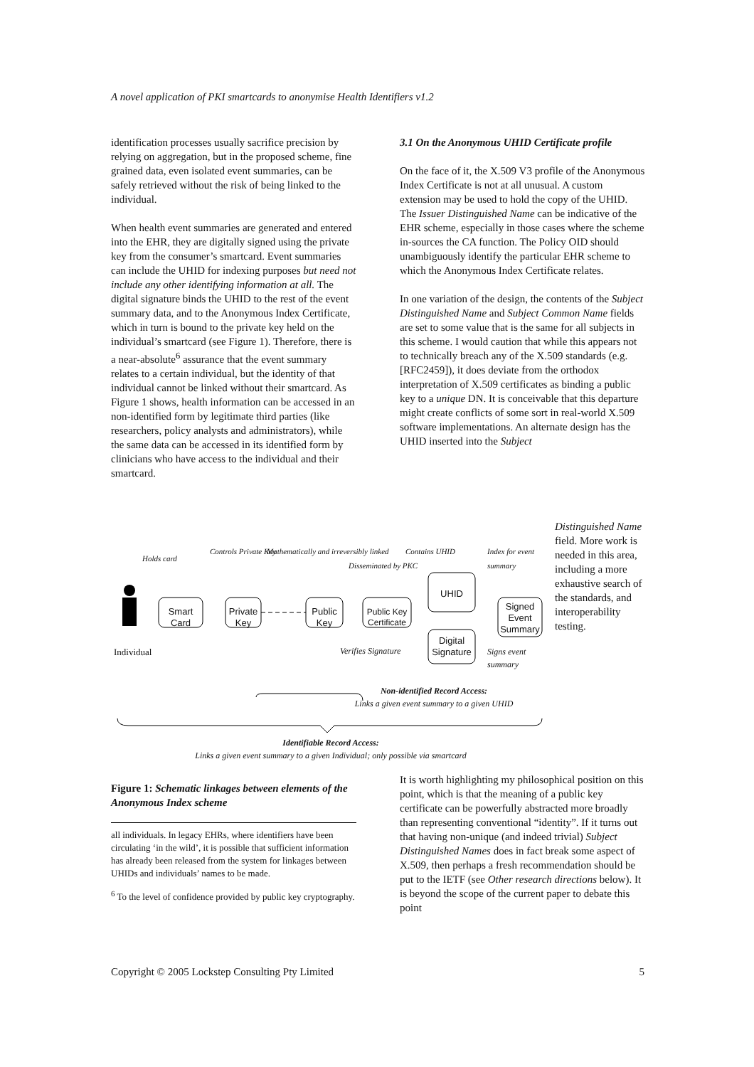A novel application of PKI smartcards to anonymise Health Identifiers v1.2
identification processes usually sacrifice precision by relying on aggregation, but in the proposed scheme, fine grained data, even isolated event summaries, can be safely retrieved without the risk of being linked to the individual.
When health event summaries are generated and entered into the EHR, they are digitally signed using the private key from the consumer’s smartcard. Event summaries can include the UHID for indexing purposes but need not include any other identifying information at all. The digital signature binds the UHID to the rest of the event summary data, and to the Anonymous Index Certificate, which in turn is bound to the private key held on the individual’s smartcard (see Figure 1). Therefore, there is a near-absolute<sup>6</sup> assurance that the event summary relates to a certain individual, but the identity of that individual cannot be linked without their smartcard. As Figure 1 shows, health information can be accessed in an non-identified form by legitimate third parties (like researchers, policy analysts and administrators), while the same data can be accessed in its identified form by clinicians who have access to the individual and their smartcard.
3.1 On the Anonymous UHID Certificate profile
On the face of it, the X.509 V3 profile of the Anonymous Index Certificate is not at all unusual. A custom extension may be used to hold the copy of the UHID. The Issuer Distinguished Name can be indicative of the EHR scheme, especially in those cases where the scheme in-sources the CA function. The Policy OID should unambiguously identify the particular EHR scheme to which the Anonymous Index Certificate relates.
In one variation of the design, the contents of the Subject Distinguished Name and Subject Common Name fields are set to some value that is the same for all subjects in this scheme. I would caution that while this appears not to technically breach any of the X.509 standards (e.g. [RFC2459]), it does deviate from the orthodox interpretation of X.509 certificates as binding a public key to a unique DN. It is conceivable that this departure might create conflicts of some sort in real-world X.509 software implementations. An alternate design has the UHID inserted into the Subject
Distinguished Name field. More work is needed in this area, including a more exhaustive search of the standards, and interoperability testing.
Individual
Smart Card
Private Key
Public Key
Public Key Certificate
UHID
Digital Signature
Signed Event Summary
Holds card
Controls Private Key
Mathematically and irreversibly linked
Disseminated by PKC
Contains UHID Index for event summary
Verifies Signature
Signs event summary
Non-identified Record Access:
Links a given event summary to a given UHID
Identifiable Record Access:
Links a given event summary to a given Individual; only possible via smartcard
Figure 1: Schematic linkages between elements of the Anonymous Index scheme
all individuals. In legacy EHRs, where identifiers have been circulating ‘in the wild’, it is possible that sufficient information has already been released from the system for linkages between UHIDs and individuals’ names to be made.
<sup>6</sup> To the level of confidence provided by public key cryptography.
It is worth highlighting my philosophical position on this point, which is that the meaning of a public key certificate can be powerfully abstracted more broadly than representing conventional “identity”. If it turns out that having non-unique (and indeed trivial) Subject Distinguished Names does in fact break some aspect of X.509, then perhaps a fresh recommendation should be put to the IETF (see Other research directions below). It is beyond the scope of the current paper to debate this point
Copyright © 2005 Lockstep Consulting Pty Limited 5